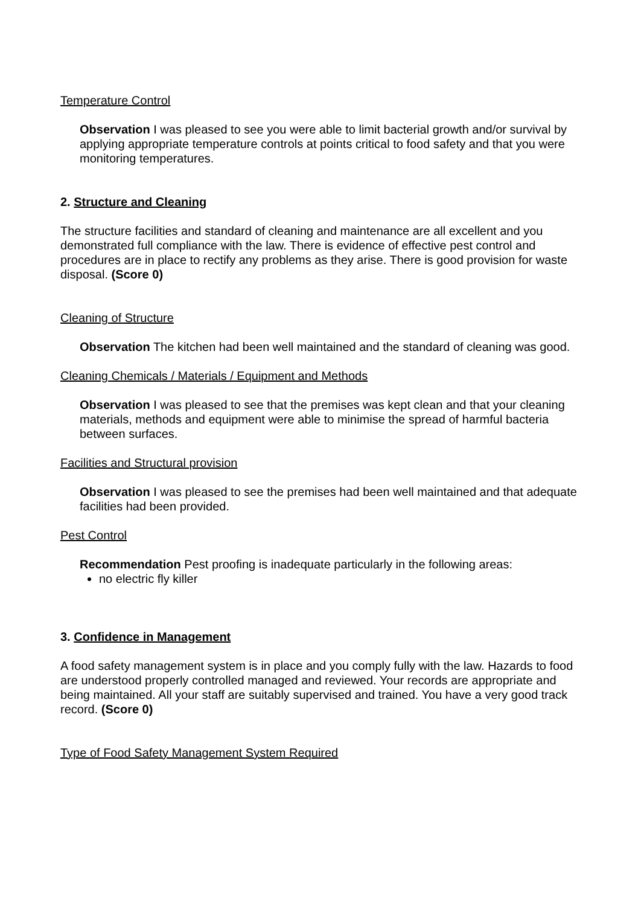Temperature Control
Observation I was pleased to see you were able to limit bacterial growth and/or survival by applying appropriate temperature controls at points critical to food safety and that you were monitoring temperatures.
2. Structure and Cleaning
The structure facilities and standard of cleaning and maintenance are all excellent and you demonstrated full compliance with the law. There is evidence of effective pest control and procedures are in place to rectify any problems as they arise. There is good provision for waste disposal. (Score 0)
Cleaning of Structure
Observation The kitchen had been well maintained and the standard of cleaning was good.
Cleaning Chemicals / Materials / Equipment and Methods
Observation I was pleased to see that the premises was kept clean and that your cleaning materials, methods and equipment were able to minimise the spread of harmful bacteria between surfaces.
Facilities and Structural provision
Observation I was pleased to see the premises had been well maintained and that adequate facilities had been provided.
Pest Control
Recommendation Pest proofing is inadequate particularly in the following areas:
no electric fly killer
3. Confidence in Management
A food safety management system is in place and you comply fully with the law. Hazards to food are understood properly controlled managed and reviewed. Your records are appropriate and being maintained. All your staff are suitably supervised and trained. You have a very good track record. (Score 0)
Type of Food Safety Management System Required